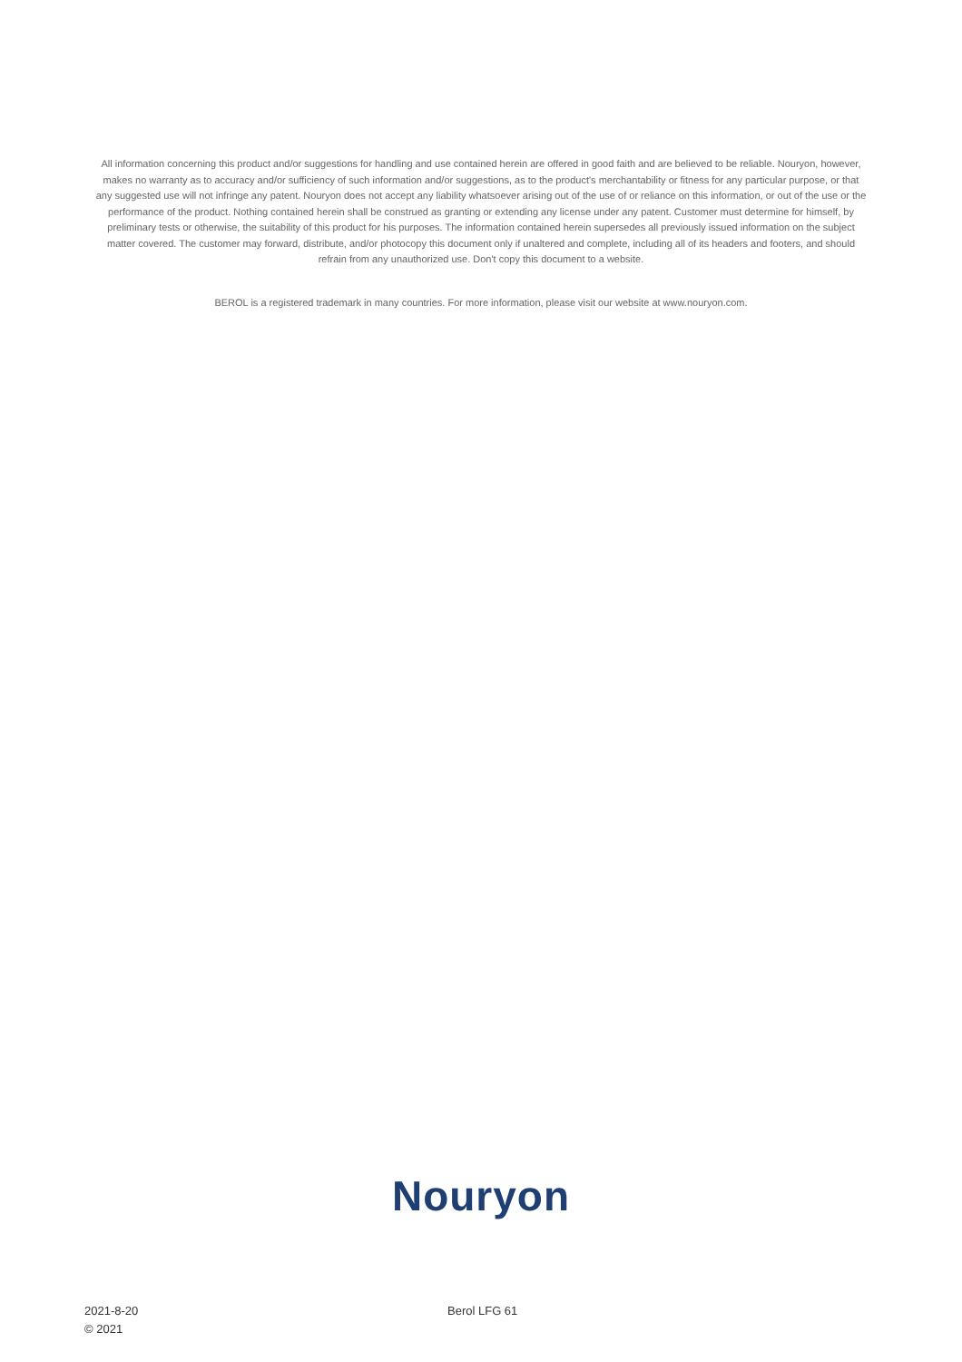All information concerning this product and/or suggestions for handling and use contained herein are offered in good faith and are believed to be reliable. Nouryon, however, makes no warranty as to accuracy and/or sufficiency of such information and/or suggestions, as to the product's merchantability or fitness for any particular purpose, or that any suggested use will not infringe any patent. Nouryon does not accept any liability whatsoever arising out of the use of or reliance on this information, or out of the use or the performance of the product. Nothing contained herein shall be construed as granting or extending any license under any patent. Customer must determine for himself, by preliminary tests or otherwise, the suitability of this product for his purposes. The information contained herein supersedes all previously issued information on the subject matter covered. The customer may forward, distribute, and/or photocopy this document only if unaltered and complete, including all of its headers and footers, and should refrain from any unauthorized use. Don't copy this document to a website.
BEROL is a registered trademark in many countries. For more information, please visit our website at www.nouryon.com.
Nouryon
2021-8-20
© 2021
Berol LFG 61